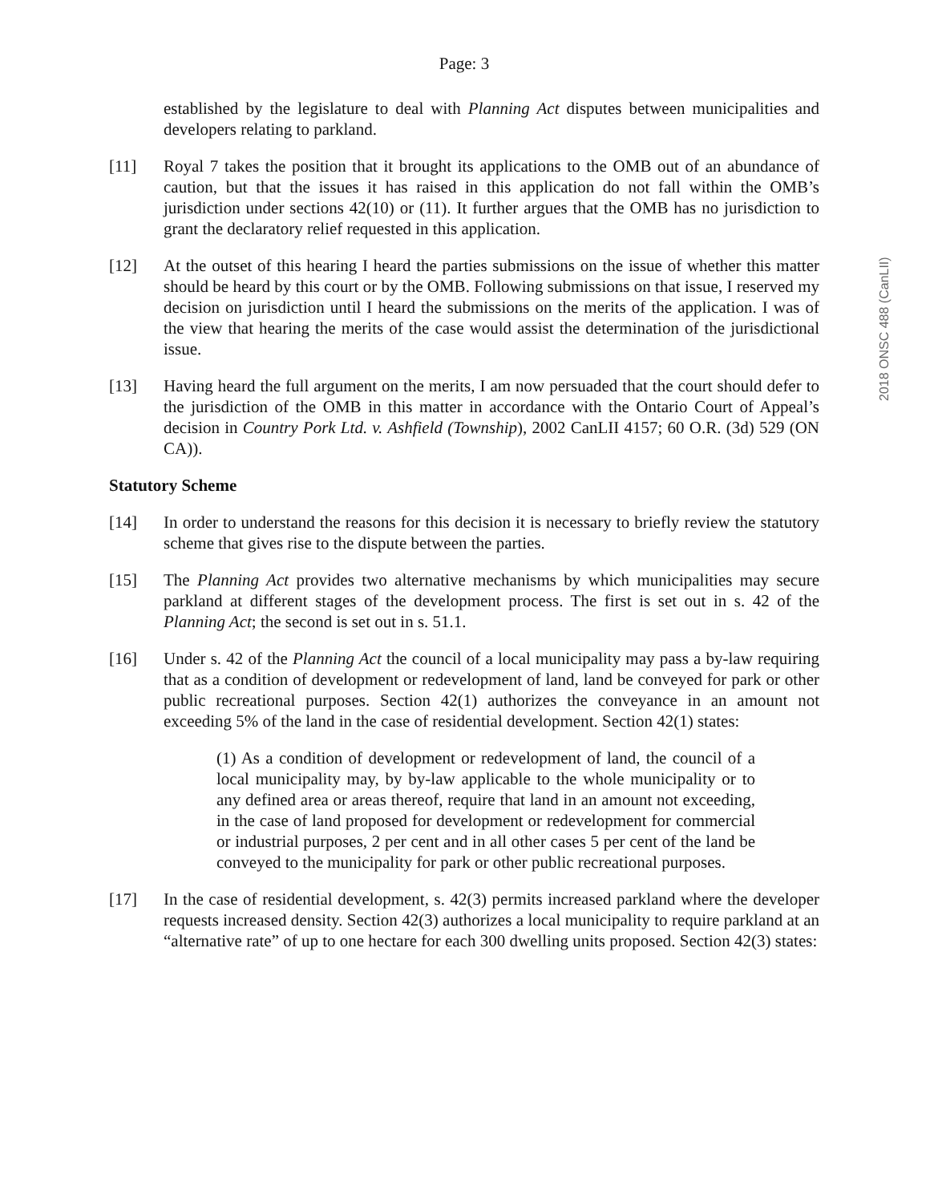Page: 3
established by the legislature to deal with Planning Act disputes between municipalities and developers relating to parkland.
[11] Royal 7 takes the position that it brought its applications to the OMB out of an abundance of caution, but that the issues it has raised in this application do not fall within the OMB’s jurisdiction under sections 42(10) or (11). It further argues that the OMB has no jurisdiction to grant the declaratory relief requested in this application.
[12] At the outset of this hearing I heard the parties submissions on the issue of whether this matter should be heard by this court or by the OMB. Following submissions on that issue, I reserved my decision on jurisdiction until I heard the submissions on the merits of the application. I was of the view that hearing the merits of the case would assist the determination of the jurisdictional issue.
[13] Having heard the full argument on the merits, I am now persuaded that the court should defer to the jurisdiction of the OMB in this matter in accordance with the Ontario Court of Appeal’s decision in Country Pork Ltd. v. Ashfield (Township), 2002 CanLII 4157; 60 O.R. (3d) 529 (ON CA)).
Statutory Scheme
[14] In order to understand the reasons for this decision it is necessary to briefly review the statutory scheme that gives rise to the dispute between the parties.
[15] The Planning Act provides two alternative mechanisms by which municipalities may secure parkland at different stages of the development process. The first is set out in s. 42 of the Planning Act; the second is set out in s. 51.1.
[16] Under s. 42 of the Planning Act the council of a local municipality may pass a by-law requiring that as a condition of development or redevelopment of land, land be conveyed for park or other public recreational purposes. Section 42(1) authorizes the conveyance in an amount not exceeding 5% of the land in the case of residential development. Section 42(1) states:
(1) As a condition of development or redevelopment of land, the council of a local municipality may, by by-law applicable to the whole municipality or to any defined area or areas thereof, require that land in an amount not exceeding, in the case of land proposed for development or redevelopment for commercial or industrial purposes, 2 per cent and in all other cases 5 per cent of the land be conveyed to the municipality for park or other public recreational purposes.
[17] In the case of residential development, s. 42(3) permits increased parkland where the developer requests increased density. Section 42(3) authorizes a local municipality to require parkland at an “alternative rate” of up to one hectare for each 300 dwelling units proposed. Section 42(3) states:
2018 ONSC 488 (CanLII)